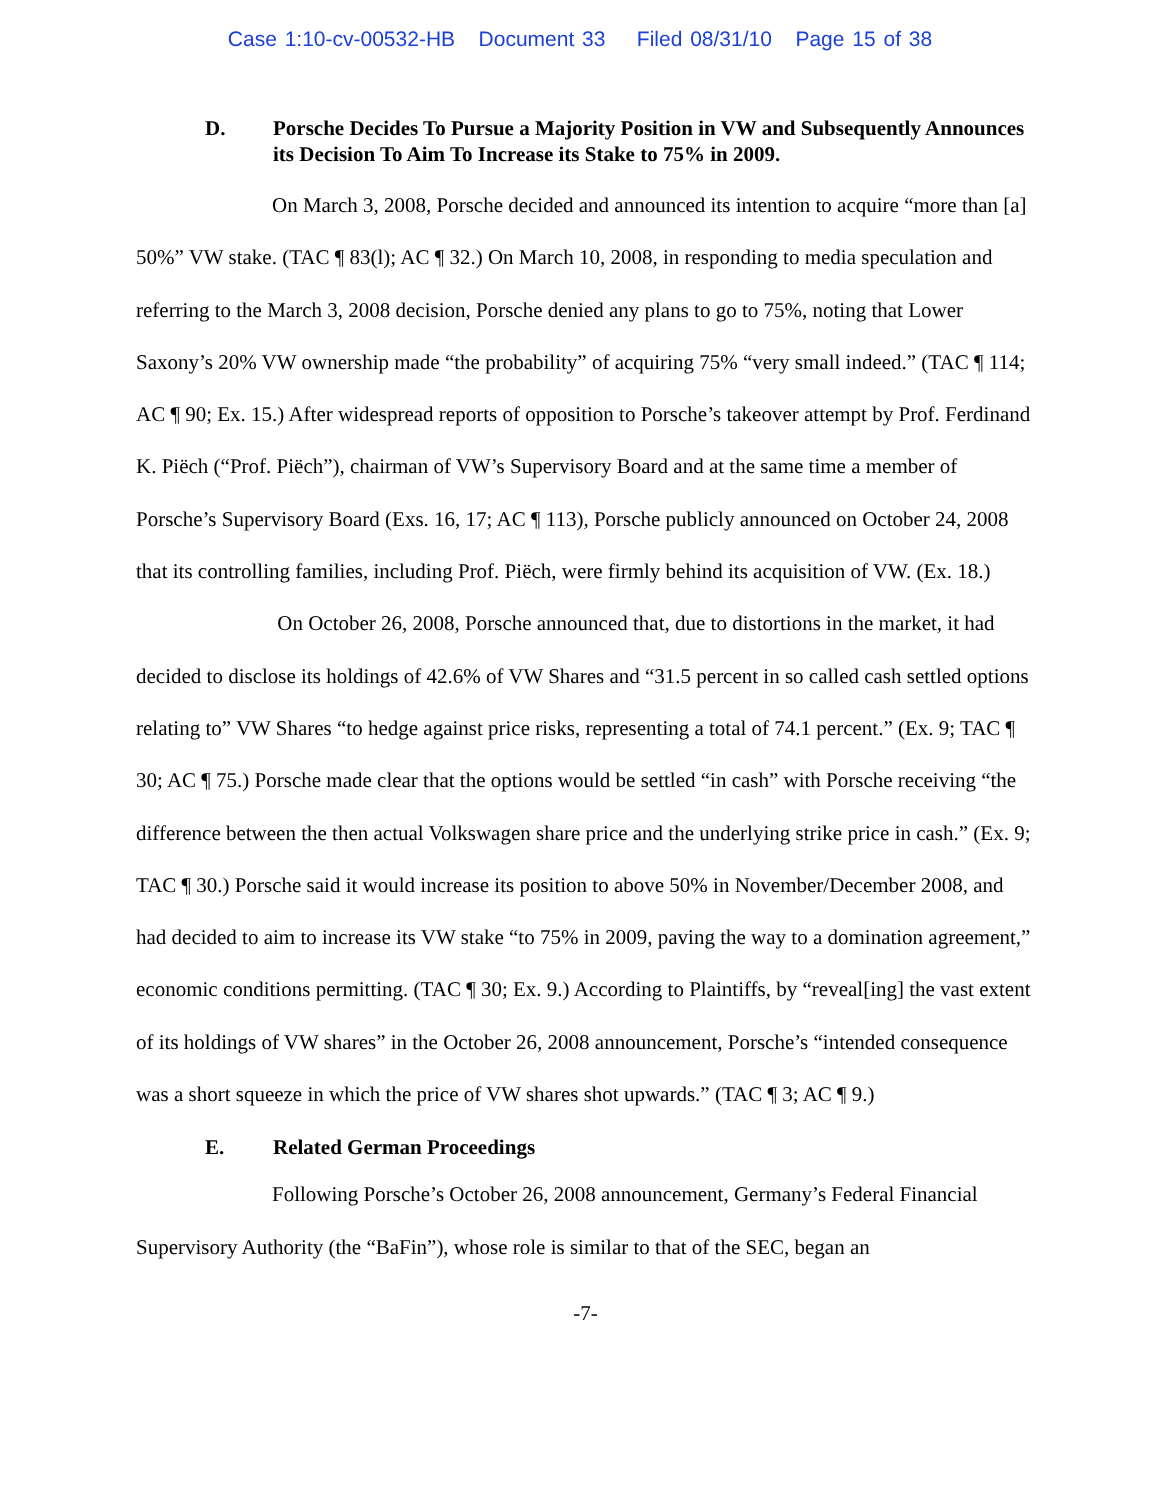Case 1:10-cv-00532-HB Document 33 Filed 08/31/10 Page 15 of 38
D. Porsche Decides To Pursue a Majority Position in VW and Subsequently Announces its Decision To Aim To Increase its Stake to 75% in 2009.
On March 3, 2008, Porsche decided and announced its intention to acquire “more than [a] 50%” VW stake. (TAC ¶ 83(l); AC ¶ 32.) On March 10, 2008, in responding to media speculation and referring to the March 3, 2008 decision, Porsche denied any plans to go to 75%, noting that Lower Saxony’s 20% VW ownership made “the probability” of acquiring 75% “very small indeed.” (TAC ¶ 114; AC ¶ 90; Ex. 15.) After widespread reports of opposition to Porsche’s takeover attempt by Prof. Ferdinand K. Piëch (“Prof. Piëch”), chairman of VW’s Supervisory Board and at the same time a member of Porsche’s Supervisory Board (Exs. 16, 17; AC ¶ 113), Porsche publicly announced on October 24, 2008 that its controlling families, including Prof. Piëch, were firmly behind its acquisition of VW. (Ex. 18.)
On October 26, 2008, Porsche announced that, due to distortions in the market, it had decided to disclose its holdings of 42.6% of VW Shares and “31.5 percent in so called cash settled options relating to” VW Shares “to hedge against price risks, representing a total of 74.1 percent.” (Ex. 9; TAC ¶ 30; AC ¶ 75.) Porsche made clear that the options would be settled “in cash” with Porsche receiving “the difference between the then actual Volkswagen share price and the underlying strike price in cash.” (Ex. 9; TAC ¶ 30.) Porsche said it would increase its position to above 50% in November/December 2008, and had decided to aim to increase its VW stake “to 75% in 2009, paving the way to a domination agreement,” economic conditions permitting. (TAC ¶ 30; Ex. 9.) According to Plaintiffs, by “reveal[ing] the vast extent of its holdings of VW shares” in the October 26, 2008 announcement, Porsche’s “intended consequence was a short squeeze in which the price of VW shares shot upwards.” (TAC ¶ 3; AC ¶ 9.)
E. Related German Proceedings
Following Porsche’s October 26, 2008 announcement, Germany’s Federal Financial Supervisory Authority (the “BaFin”), whose role is similar to that of the SEC, began an
-7-